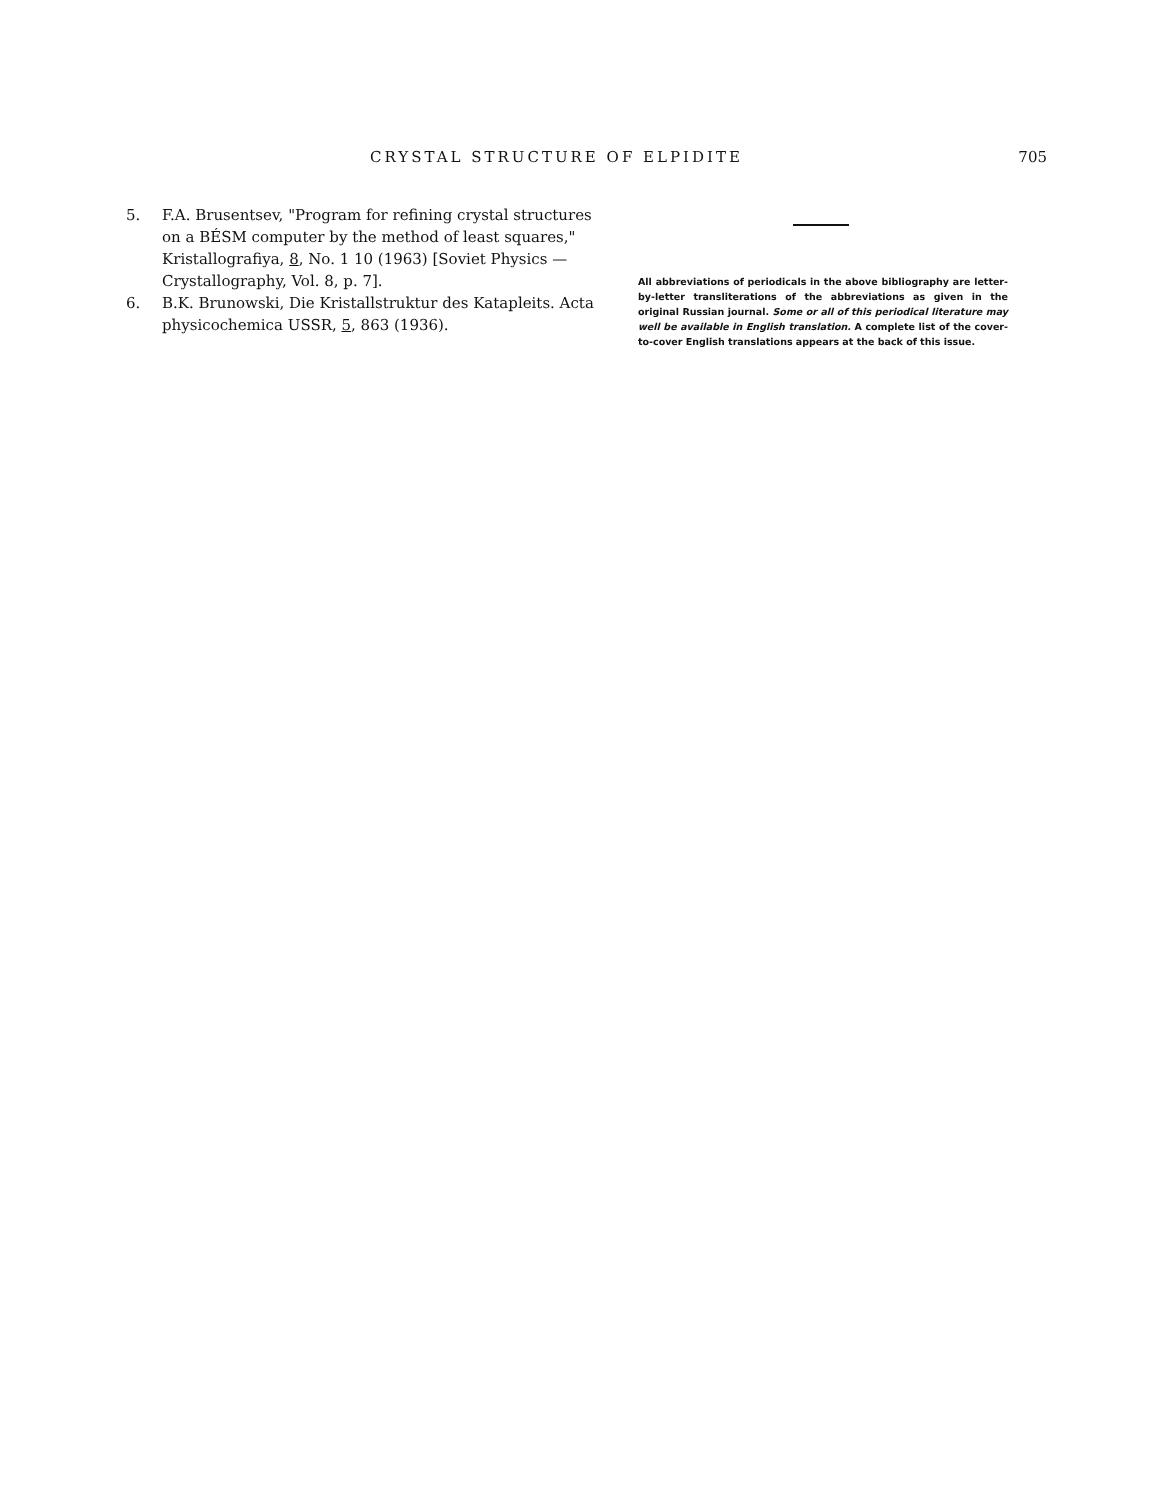CRYSTAL STRUCTURE OF ELPIDITE 705
5. F.A. Brusentsev, "Program for refining crystal structures on a BÉSM computer by the method of least squares," Kristallografiya, 8, No. 1 10 (1963) [Soviet Physics — Crystallography, Vol. 8, p. 7].
6. B.K. Brunowski, Die Kristallstruktur des Katapleits. Acta physicochemica USSR, 5, 863 (1936).
All abbreviations of periodicals in the above bibliography are letter-by-letter transliterations of the abbreviations as given in the original Russian journal. Some or all of this periodical literature may well be available in English translation. A complete list of the cover-to-cover English translations appears at the back of this issue.